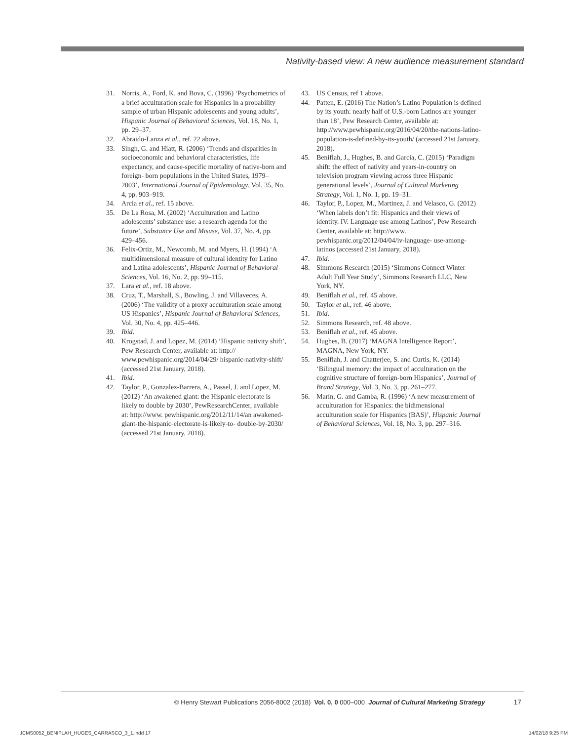Nativity-based view: A new audience measurement standard
31. Norris, A., Ford, K. and Bova, C. (1996) ‘Psychometrics of a brief acculturation scale for Hispanics in a probability sample of urban Hispanic adolescents and young adults’, Hispanic Journal of Behavioral Sciences, Vol. 18, No. 1, pp. 29–37.
32. Abraido-Lanza et al., ref. 22 above.
33. Singh, G. and Hiatt, R. (2006) ‘Trends and disparities in socioeconomic and behavioral characteristics, life expectancy, and cause-specific mortality of native-born and foreign- born populations in the United States, 1979–2003’, International Journal of Epidemiology, Vol. 35, No. 4, pp. 903–919.
34. Arcia et al., ref. 15 above.
35. De La Rosa, M. (2002) ‘Acculturation and Latino adolescents’ substance use: a research agenda for the future’, Substance Use and Misuse, Vol. 37, No. 4, pp. 429–456.
36. Felix-Ortiz, M., Newcomb, M. and Myers, H. (1994) ‘A multidimensional measure of cultural identity for Latino and Latina adolescents’, Hispanic Journal of Behavioral Sciences, Vol. 16, No. 2, pp. 99–115.
37. Lara et al., ref. 18 above.
38. Cruz, T., Marshall, S., Bowling, J. and Villaveces, A. (2006) ‘The validity of a proxy acculturation scale among US Hispanics’, Hispanic Journal of Behavioral Sciences, Vol. 30, No. 4, pp. 425–446.
39. Ibid.
40. Krogstad, J. and Lopez, M. (2014) ‘Hispanic nativity shift’, Pew Research Center, available at: http:// www.pewhispanic.org/2014/04/29/ hispanic-nativity-shift/ (accessed 21st January, 2018).
41. Ibid.
42. Taylor, P., Gonzalez-Barrera, A., Passel, J. and Lopez, M. (2012) ‘An awakened giant: the Hispanic electorate is likely to double by 2030’, PewResearchCenter, available at: http://www. pewhispanic.org/2012/11/14/an awakened-giant-the-hispanic-electorate-is-likely-to- double-by-2030/ (accessed 21st January, 2018).
43. US Census, ref 1 above.
44. Patten, E. (2016) The Nation’s Latino Population is defined by its youth: nearly half of U.S.-born Latinos are younger than 18’, Pew Research Center, available at: http://www.pewhispanic.org/2016/04/20/the-nations-latino-population-is-defined-by-its-youth/ (accessed 21st January, 2018).
45. Beniflah, J., Hughes, B. and Garcia, C. (2015) ‘Paradigm shift: the effect of nativity and years-in-country on television program viewing across three Hispanic generational levels’, Journal of Cultural Marketing Strategy, Vol. 1, No. 1, pp. 19–31.
46. Taylor, P., Lopez, M., Martinez, J. and Velasco, G. (2012) ‘When labels don’t fit: Hispanics and their views of identity. IV. Language use among Latinos’, Pew Research Center, available at: http://www. pewhispanic.org/2012/04/04/iv-language- use-among-latinos (accessed 21st January, 2018).
47. Ibid.
48. Simmons Research (2015) ‘Simmons Connect Winter Adult Full Year Study’, Simmons Research LLC, New York, NY.
49. Beniflah et al., ref. 45 above.
50. Taylor et al., ref. 46 above.
51. Ibid.
52. Simmons Research, ref. 48 above.
53. Beniflah et al., ref. 45 above.
54. Hughes, B. (2017) ‘MAGNA Intelligence Report’, MAGNA, New York, NY.
55. Beniflah, J. and Chatterjee, S. and Curtis, K. (2014) ‘Bilingual memory: the impact of acculturation on the cognitive structure of foreign-born Hispanics’, Journal of Brand Strategy, Vol. 3, No. 3, pp. 261–277.
56. Marín, G. and Gamba, R. (1996) ‘A new measurement of acculturation for Hispanics: the bidimensional acculturation scale for Hispanics (BAS)’, Hispanic Journal of Behavioral Sciences, Vol. 18, No. 3, pp. 297–316.
© Henry Stewart Publications 2056-8002 (2018) Vol. 0, 0 000–000 Journal of Cultural Marketing Strategy 17
JCMS0052_BENIFLAH_HUGES_CARRASCO_3_1.indd 17 14/02/18 9:25 PM